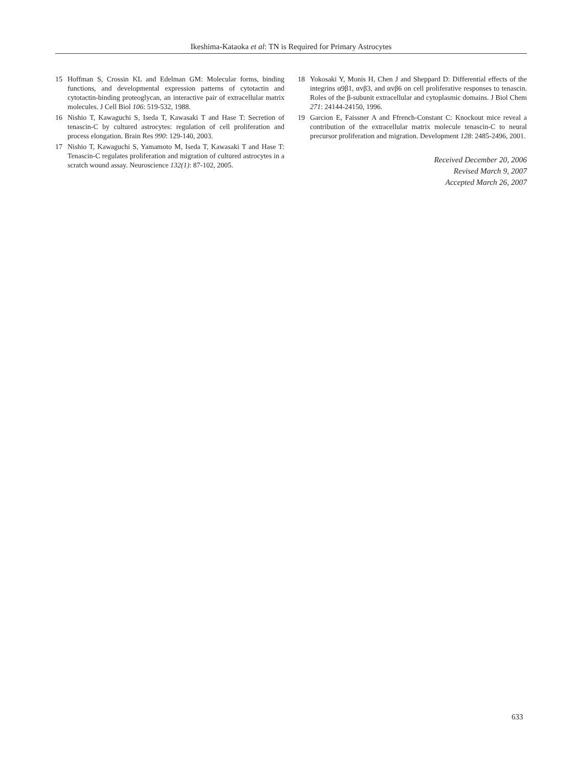Ikeshima-Kataoka et al: TN is Required for Primary Astrocytes
15 Hoffman S, Crossin KL and Edelman GM: Molecular forms, binding functions, and developmental expression patterns of cytotactin and cytotactin-binding proteoglycan, an interactive pair of extracellular matrix molecules. J Cell Biol 106: 519-532, 1988.
16 Nishio T, Kawaguchi S, Iseda T, Kawasaki T and Hase T: Secretion of tenascin-C by cultured astrocytes: regulation of cell proliferation and process elongation. Brain Res 990: 129-140, 2003.
17 Nishio T, Kawaguchi S, Yamamoto M, Iseda T, Kawasaki T and Hase T: Tenascin-C regulates proliferation and migration of cultured astrocytes in a scratch wound assay. Neuroscience 132(1): 87-102, 2005.
18 Yokosaki Y, Monis H, Chen J and Sheppard D: Differential effects of the integrins α9β1, αvβ3, and αvβ6 on cell proliferative responses to tenascin. Roles of the β-subunit extracellular and cytoplasmic domains. J Biol Chem 271: 24144-24150, 1996.
19 Garcion E, Faissner A and Ffrench-Constant C: Knockout mice reveal a contribution of the extracellular matrix molecule tenascin-C to neural precursor proliferation and migration. Development 128: 2485-2496, 2001.
Received December 20, 2006
Revised March 9, 2007
Accepted March 26, 2007
633